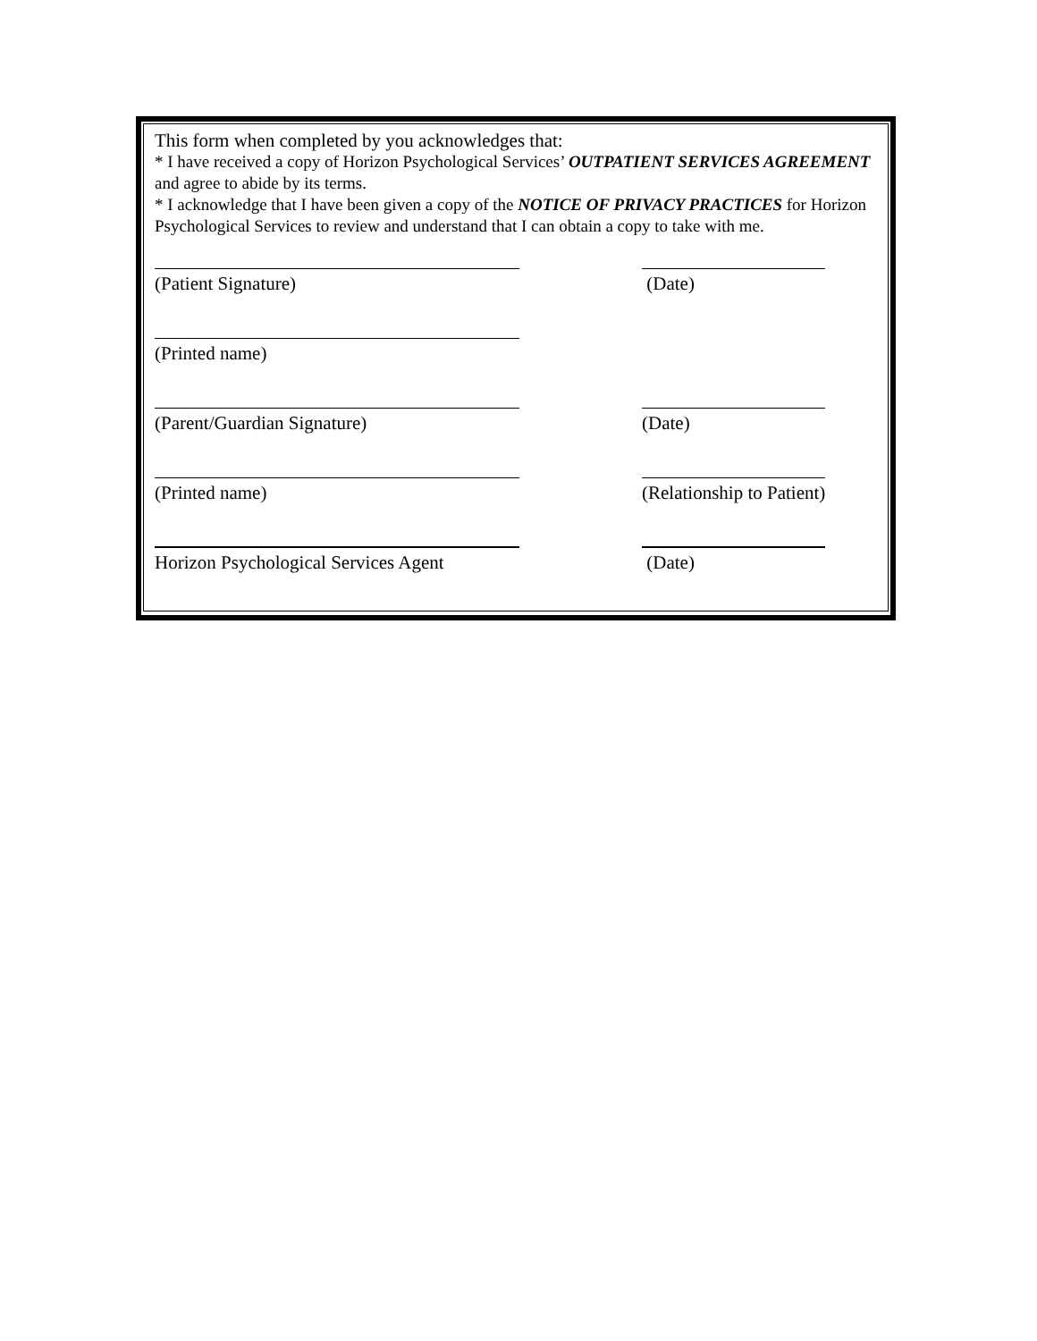This form when completed by you acknowledges that:
* I have received a copy of Horizon Psychological Services’ OUTPATIENT SERVICES AGREEMENT and agree to abide by its terms.
* I acknowledge that I have been given a copy of the NOTICE OF PRIVACY PRACTICES for Horizon Psychological Services to review and understand that I can obtain a copy to take with me.
(Patient Signature)
(Date)
(Printed name)
(Parent/Guardian Signature)
(Date)
(Printed name)
(Relationship to Patient)
Horizon Psychological Services Agent
(Date)